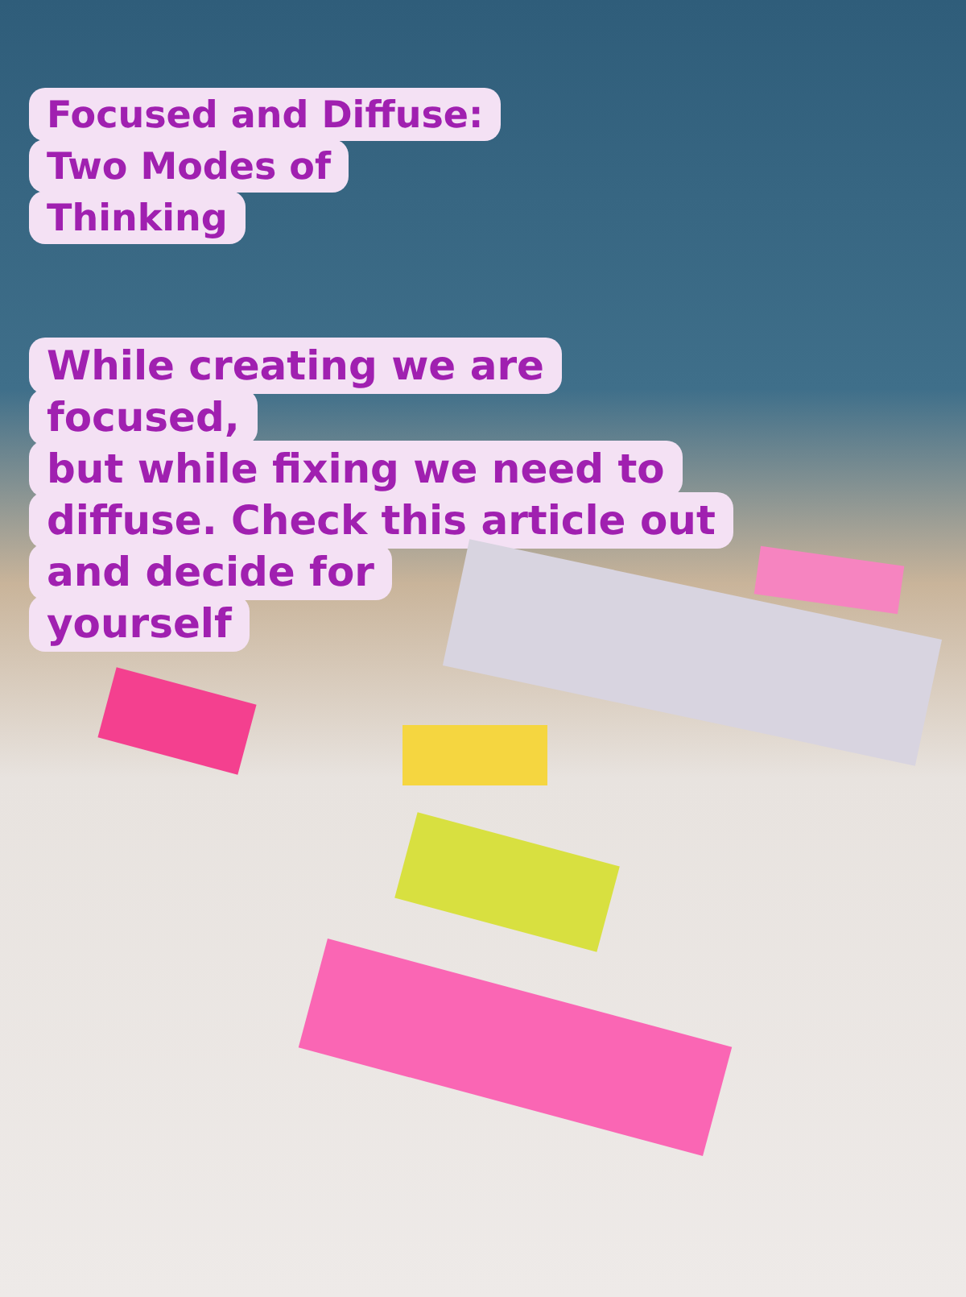Focused and Diffuse:
Two Modes of Thinking
While creating we are focused,
but while fixing we need to
diffuse. Check this article out
and decide for
yourself